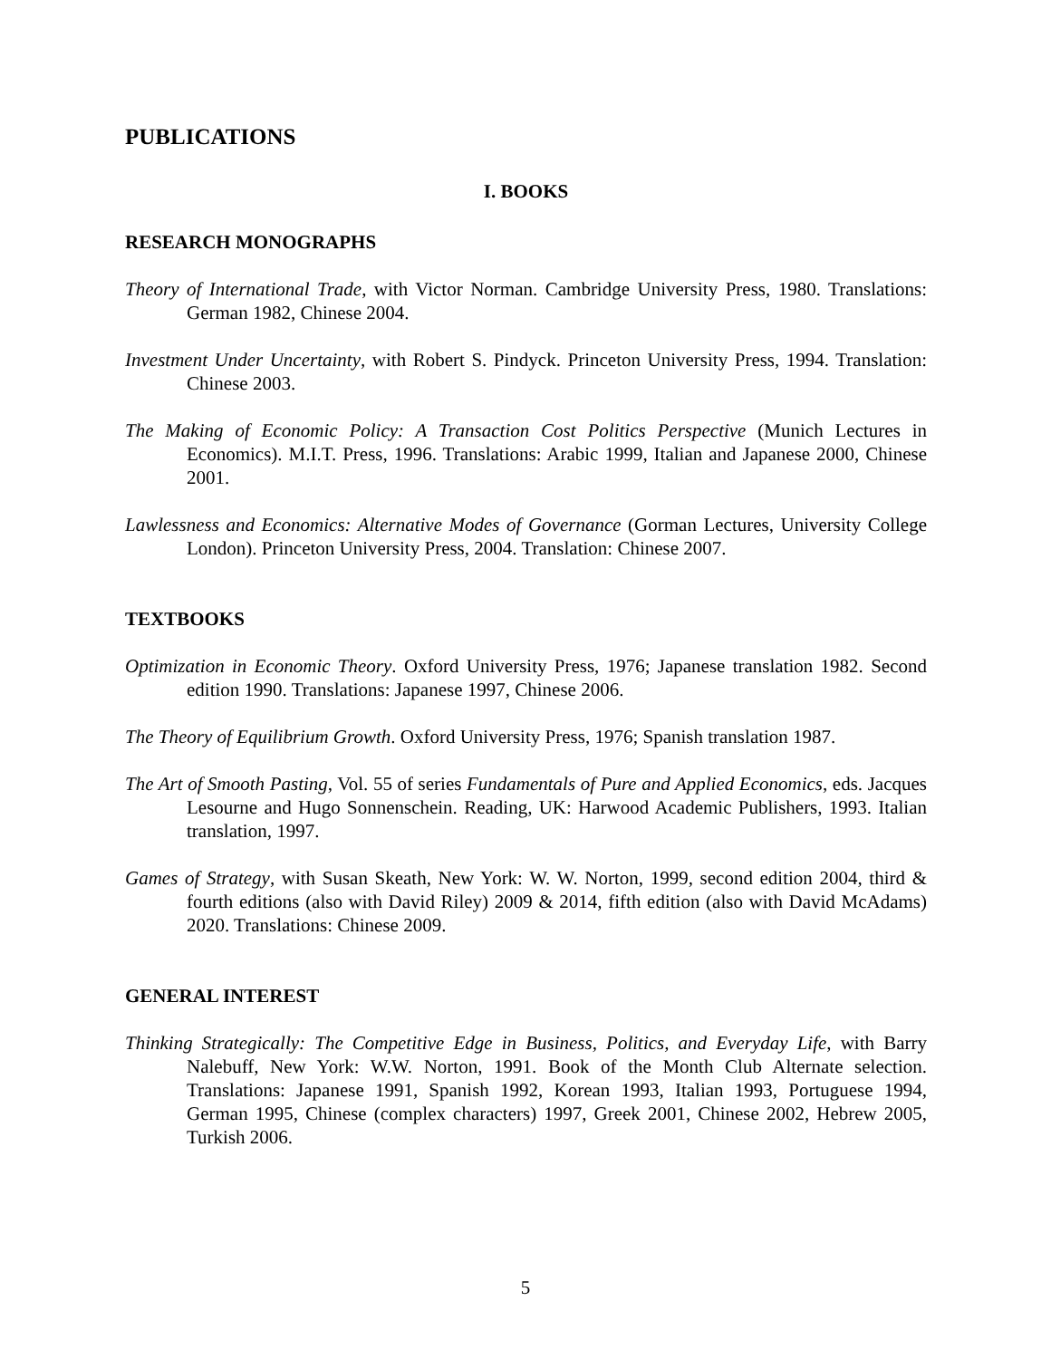PUBLICATIONS
I. BOOKS
RESEARCH MONOGRAPHS
Theory of International Trade, with Victor Norman. Cambridge University Press, 1980. Translations: German 1982, Chinese 2004.
Investment Under Uncertainty, with Robert S. Pindyck. Princeton University Press, 1994. Translation: Chinese 2003.
The Making of Economic Policy: A Transaction Cost Politics Perspective (Munich Lectures in Economics). M.I.T. Press, 1996. Translations: Arabic 1999, Italian and Japanese 2000, Chinese 2001.
Lawlessness and Economics: Alternative Modes of Governance (Gorman Lectures, University College London). Princeton University Press, 2004. Translation: Chinese 2007.
TEXTBOOKS
Optimization in Economic Theory. Oxford University Press, 1976; Japanese translation 1982. Second edition 1990. Translations: Japanese 1997, Chinese 2006.
The Theory of Equilibrium Growth. Oxford University Press, 1976; Spanish translation 1987.
The Art of Smooth Pasting, Vol. 55 of series Fundamentals of Pure and Applied Economics, eds. Jacques Lesourne and Hugo Sonnenschein. Reading, UK: Harwood Academic Publishers, 1993. Italian translation, 1997.
Games of Strategy, with Susan Skeath, New York: W. W. Norton, 1999, second edition 2004, third & fourth editions (also with David Riley) 2009 & 2014, fifth edition (also with David McAdams) 2020. Translations: Chinese 2009.
GENERAL INTEREST
Thinking Strategically: The Competitive Edge in Business, Politics, and Everyday Life, with Barry Nalebuff, New York: W.W. Norton, 1991. Book of the Month Club Alternate selection. Translations: Japanese 1991, Spanish 1992, Korean 1993, Italian 1993, Portuguese 1994, German 1995, Chinese (complex characters) 1997, Greek 2001, Chinese 2002, Hebrew 2005, Turkish 2006.
5